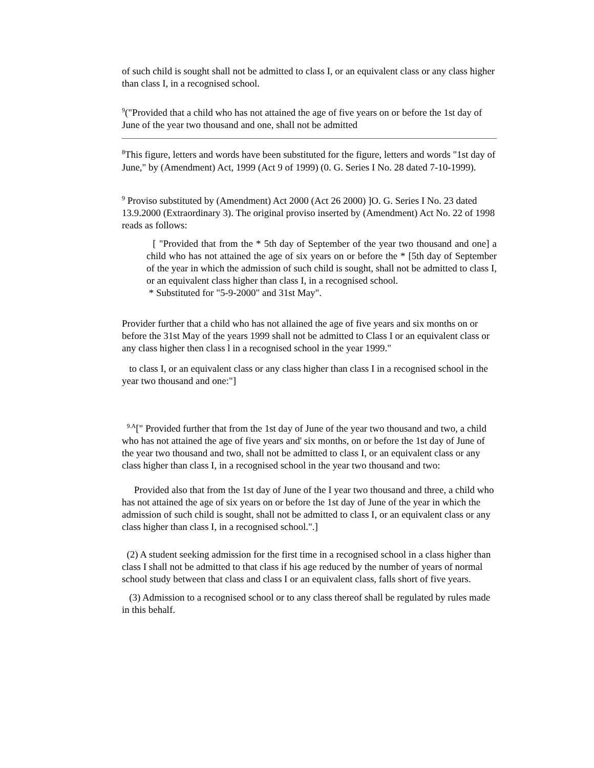of such child is sought shall not be admitted to class I, or an equivalent class or any class higher than class I, in a recognised school.
<sup>9</sup> ("Provided that a child who has not attained the age of five years on or before the 1st day of June of the year two thousand and one, shall not be admitted
<sup>8</sup> This figure, letters and words have been substituted for the figure, letters and words "1st day of June," by (Amendment) Act, 1999 (Act 9 of 1999) (0. G. Series I No. 28 dated 7-10-1999).
<sup>9</sup> Proviso substituted by (Amendment) Act 2000 (Act 26 2000) ]O. G. Series I No. 23 dated 13.9.2000 (Extraordinary 3). The original proviso inserted by (Amendment) Act No. 22 of 1998 reads as follows:
[ "Provided that from the * 5th day of September of the year two thousand and one] a child who has not attained the age of six years on or before the * [5th day of September of the year in which the admission of such child is sought, shall not be admitted to class I, or an equivalent class higher than class I, in a recognised school.
* Substituted for "5-9-2000" and 31st May".
Provider further that a child who has not allained the age of five years and six months on or before the 31st May of the years 1999 shall not be admitted to Class I or an equivalent class or any class higher then class l in a recognised school in the year 1999."
to class I, or an equivalent class or any class higher than class I in a recognised school in the year two thousand and one:"]
<sup>9.A</sup>[" Provided further that from the 1st day of June of the year two thousand and two, a child who has not attained the age of five years and' six months, on or before the 1st day of June of the year two thousand and two, shall not be admitted to class I, or an equivalent class or any class higher than class I, in a recognised school in the year two thousand and two:
Provided also that from the 1st day of June of the I year two thousand and three, a child who has not attained the age of six years on or before the 1st day of June of the year in which the admission of such child is sought, shall not be admitted to class I, or an equivalent class or any class higher than class I, in a recognised school.".]
(2) A student seeking admission for the first time in a recognised school in a class higher than class I shall not be admitted to that class if his age reduced by the number of years of normal school study between that class and class I or an equivalent class, falls short of five years.
(3) Admission to a recognised school or to any class thereof shall be regulated by rules made in this behalf.